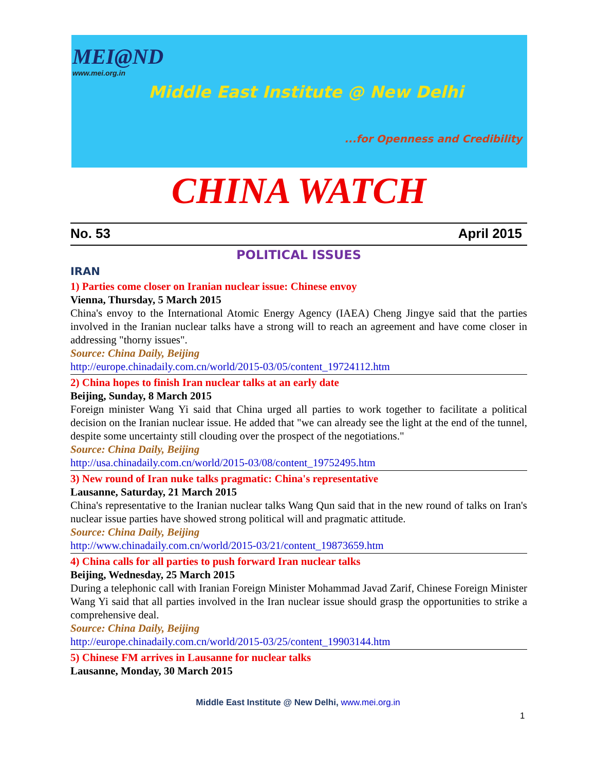MEI@ND
www.mei.org.in
Middle East Institute @ New Delhi
...for Openness and Credibility
CHINA WATCH
No. 53 April 2015
POLITICAL ISSUES
IRAN
1) Parties come closer on Iranian nuclear issue: Chinese envoy
Vienna, Thursday, 5 March 2015
China's envoy to the International Atomic Energy Agency (IAEA) Cheng Jingye said that the parties involved in the Iranian nuclear talks have a strong will to reach an agreement and have come closer in addressing "thorny issues".
Source: China Daily, Beijing
http://europe.chinadaily.com.cn/world/2015-03/05/content_19724112.htm
2) China hopes to finish Iran nuclear talks at an early date
Beijing, Sunday, 8 March 2015
Foreign minister Wang Yi said that China urged all parties to work together to facilitate a political decision on the Iranian nuclear issue. He added that "we can already see the light at the end of the tunnel, despite some uncertainty still clouding over the prospect of the negotiations."
Source: China Daily, Beijing
http://usa.chinadaily.com.cn/world/2015-03/08/content_19752495.htm
3) New round of Iran nuke talks pragmatic: China's representative
Lausanne, Saturday, 21 March 2015
China's representative to the Iranian nuclear talks Wang Qun said that in the new round of talks on Iran's nuclear issue parties have showed strong political will and pragmatic attitude.
Source: China Daily, Beijing
http://www.chinadaily.com.cn/world/2015-03/21/content_19873659.htm
4) China calls for all parties to push forward Iran nuclear talks
Beijing, Wednesday, 25 March 2015
During a telephonic call with Iranian Foreign Minister Mohammad Javad Zarif, Chinese Foreign Minister Wang Yi said that all parties involved in the Iran nuclear issue should grasp the opportunities to strike a comprehensive deal.
Source: China Daily, Beijing
http://europe.chinadaily.com.cn/world/2015-03/25/content_19903144.htm
5) Chinese FM arrives in Lausanne for nuclear talks
Lausanne, Monday, 30 March 2015
Middle East Institute @ New Delhi, www.mei.org.in
1